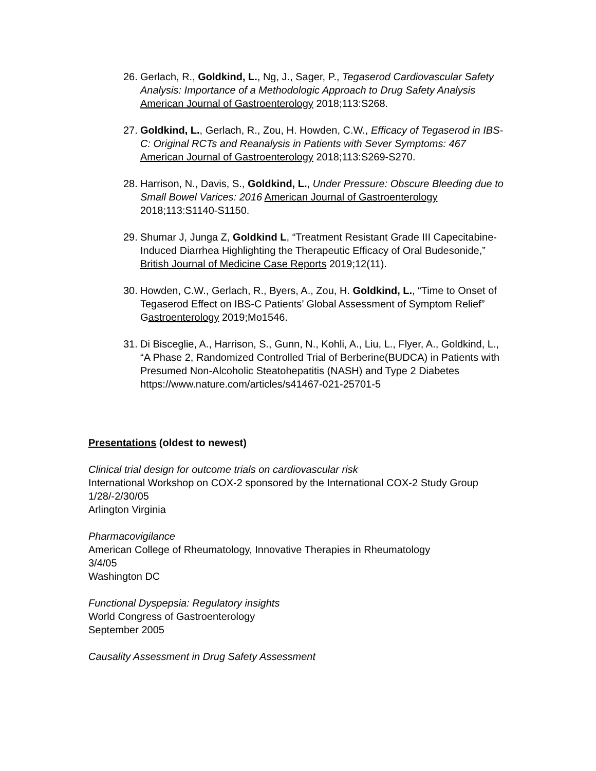26.
Gerlach, R., Goldkind, L., Ng, J., Sager, P., Tegaserod Cardiovascular Safety Analysis: Importance of a Methodologic Approach to Drug Safety Analysis American Journal of Gastroenterology 2018;113:S268.
27.
Goldkind, L., Gerlach, R., Zou, H. Howden, C.W., Efficacy of Tegaserod in IBS-C: Original RCTs and Reanalysis in Patients with Sever Symptoms: 467 American Journal of Gastroenterology 2018;113:S269-S270.
28.
Harrison, N., Davis, S., Goldkind, L., Under Pressure: Obscure Bleeding due to Small Bowel Varices: 2016 American Journal of Gastroenterology 2018;113:S1140-S1150.
29.
Shumar J, Junga Z, Goldkind L, “Treatment Resistant Grade III Capecitabine-Induced Diarrhea Highlighting the Therapeutic Efficacy of Oral Budesonide,” British Journal of Medicine Case Reports 2019;12(11).
30.
Howden, C.W., Gerlach, R., Byers, A., Zou, H. Goldkind, L., “Time to Onset of Tegaserod Effect on IBS-C Patients’ Global Assessment of Symptom Relief” Gastroenterology 2019;Mo1546.
31.
Di Bisceglie, A., Harrison, S., Gunn, N., Kohli, A., Liu, L., Flyer, A., Goldkind, L., “A Phase 2, Randomized Controlled Trial of Berberine(BUDCA) in Patients with Presumed Non-Alcoholic Steatohepatitis (NASH) and Type 2 Diabetes https://www.nature.com/articles/s41467-021-25701-5
Presentations (oldest to newest)
Clinical trial design for outcome trials on cardiovascular risk
International Workshop on COX-2 sponsored by the International COX-2 Study Group 1/28/-2/30/05
Arlington Virginia
Pharmacovigilance
American College of Rheumatology, Innovative Therapies in Rheumatology
3/4/05
Washington DC
Functional Dyspepsia: Regulatory insights
World Congress of Gastroenterology
September 2005
Causality Assessment in Drug Safety Assessment